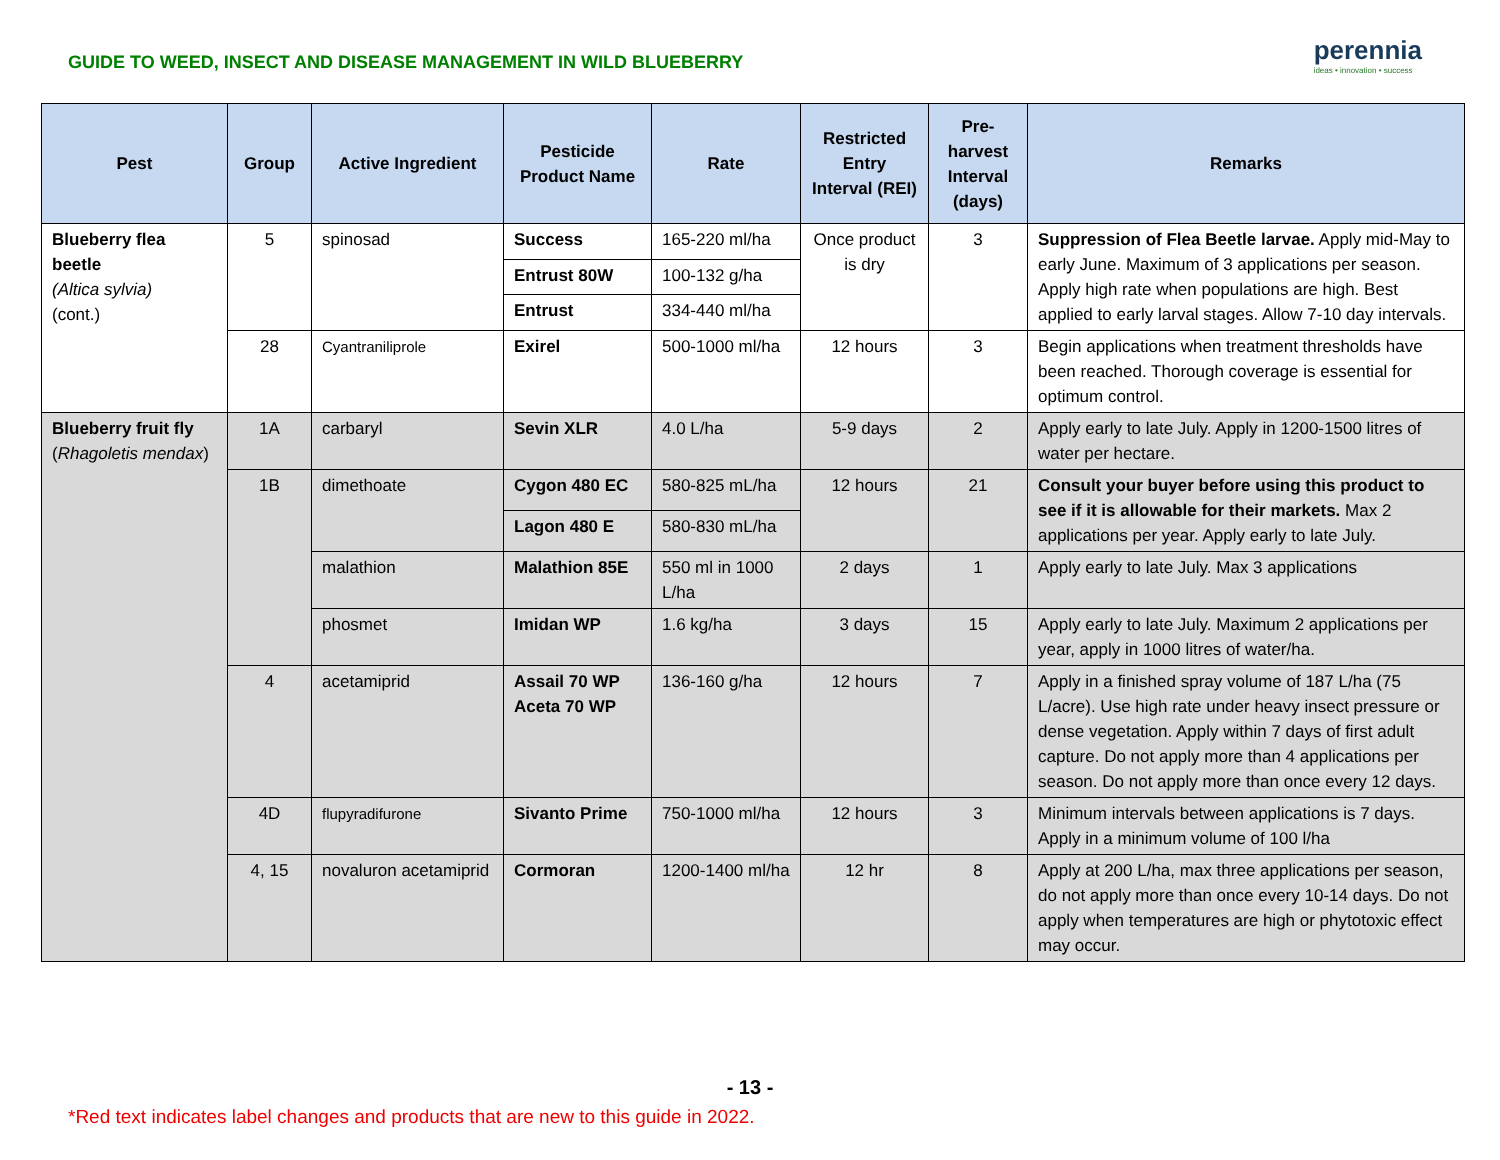GUIDE TO WEED, INSECT AND DISEASE MANAGEMENT IN WILD BLUEBERRY
perennia
ideas • innovation • success
| Pest | Group | Active Ingredient | Pesticide Product Name | Rate | Restricted Entry Interval (REI) | Pre-harvest Interval (days) | Remarks |
| --- | --- | --- | --- | --- | --- | --- | --- |
| Blueberry flea beetle (Altica sylvia) (cont.) | 5 | spinosad | Success | 165-220 ml/ha | Once product is dry | 3 | Suppression of Flea Beetle larvae. Apply mid-May to early June. Maximum of 3 applications per season. Apply high rate when populations are high. Best applied to early larval stages. Allow 7-10 day intervals. |
| | | | Entrust 80W | 100-132 g/ha | | | |
| | | | Entrust | 334-440 ml/ha | | | |
| | 28 | Cyantraniliprole | Exirel | 500-1000 ml/ha | 12 hours | 3 | Begin applications when treatment thresholds have been reached. Thorough coverage is essential for optimum control. |
| Blueberry fruit fly ( Rhagoletis mendax ) | 1A | carbaryl | Sevin XLR | 4.0 L/ha | 5-9 days | 2 | Apply early to late July. Apply in 1200-1500 litres of water per hectare. |
| | 1B | dimethoate | Cygon 480 EC | 580-825 mL/ha | 12 hours | 21 | Consult your buyer before using this product to see if it is allowable for their markets. Max 2 applications per year. Apply early to late July. |
| | | | Lagon 480 E | 580-830 mL/ha | | | |
| | | malathion | Malathion 85E | 550 ml in 1000 L/ha | 2 days | 1 | Apply early to late July. Max 3 applications |
| | | phosmet | Imidan WP | 1.6 kg/ha | 3 days | 15 | Apply early to late July. Maximum 2 applications per year, apply in 1000 litres of water/ha. |
| | 4 | acetamiprid | Assail 70 WP Aceta 70 WP | 136-160 g/ha | 12 hours | 7 | Apply in a finished spray volume of 187 L/ha (75 L/acre). Use high rate under heavy insect pressure or dense vegetation. Apply within 7 days of first adult capture. Do not apply more than 4 applications per season. Do not apply more than once every 12 days. |
| | 4D | flupyradifurone | Sivanto Prime | 750-1000 ml/ha | 12 hours | 3 | Minimum intervals between applications is 7 days. Apply in a minimum volume of 100 l/ha |
| | 4, 15 | novaluron acetamiprid | Cormoran | 1200-1400 ml/ha | 12 hr | 8 | Apply at 200 L/ha, max three applications per season, do not apply more than once every 10-14 days. Do not apply when temperatures are high or phytotoxic effect may occur. |
- 13 -
*Red text indicates label changes and products that are new to this guide in 2022.